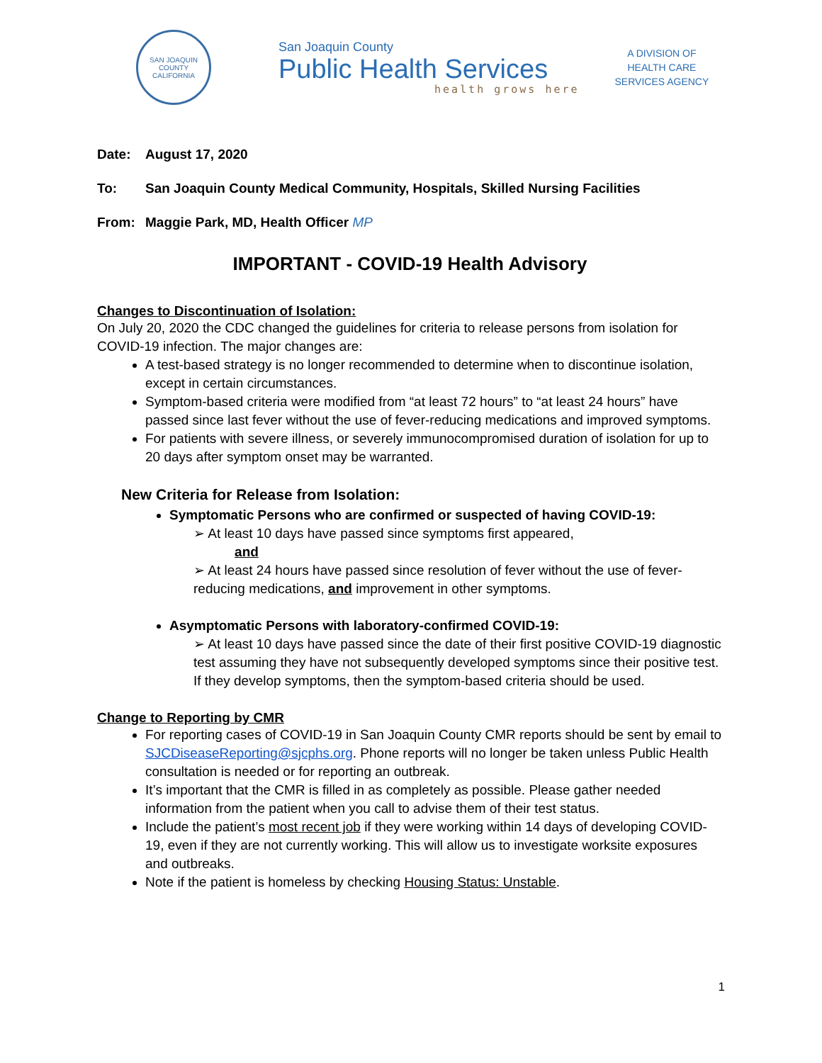SAN JOAQUIN COUNTY
CALIFORNIA
San Joaquin County
Public Health Services
health grows here
A DIVISION OF
HEALTH CARE
SERVICES AGENCY
Date: August 17, 2020
To: San Joaquin County Medical Community, Hospitals, Skilled Nursing Facilities
From: Maggie Park, MD, Health Officer MP
IMPORTANT - COVID-19 Health Advisory
Changes to Discontinuation of Isolation:
On July 20, 2020 the CDC changed the guidelines for criteria to release persons from isolation for COVID-19 infection. The major changes are:
A test-based strategy is no longer recommended to determine when to discontinue isolation, except in certain circumstances.
Symptom-based criteria were modified from “at least 72 hours” to “at least 24 hours” have passed since last fever without the use of fever-reducing medications and improved symptoms.
For patients with severe illness, or severely immunocompromised duration of isolation for up to 20 days after symptom onset may be warranted.
New Criteria for Release from Isolation:
Symptomatic Persons who are confirmed or suspected of having COVID-19:
➢ At least 10 days have passed since symptoms first appeared,
and
➢ At least 24 hours have passed since resolution of fever without the use of fever-reducing medications, and improvement in other symptoms.
Asymptomatic Persons with laboratory-confirmed COVID-19:
➢ At least 10 days have passed since the date of their first positive COVID-19 diagnostic test assuming they have not subsequently developed symptoms since their positive test. If they develop symptoms, then the symptom-based criteria should be used.
Change to Reporting by CMR
For reporting cases of COVID-19 in San Joaquin County CMR reports should be sent by email to SJCDiseaseReporting@sjcphs.org. Phone reports will no longer be taken unless Public Health consultation is needed or for reporting an outbreak.
It’s important that the CMR is filled in as completely as possible. Please gather needed information from the patient when you call to advise them of their test status.
Include the patient’s most recent job if they were working within 14 days of developing COVID-19, even if they are not currently working. This will allow us to investigate worksite exposures and outbreaks.
Note if the patient is homeless by checking Housing Status: Unstable.
1